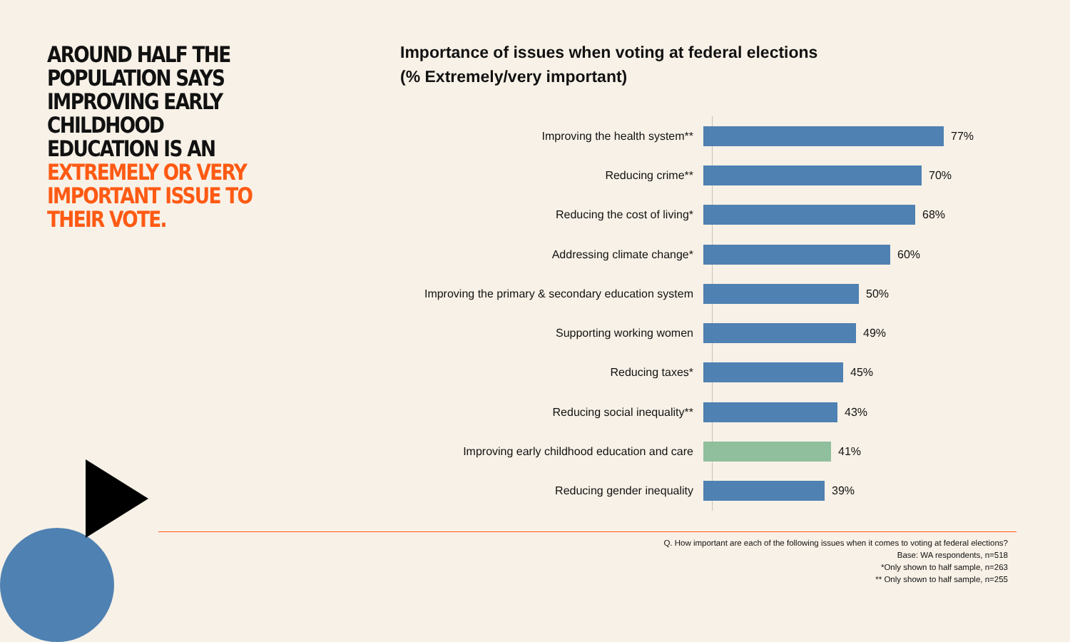AROUND HALF THE POPULATION SAYS IMPROVING EARLY CHILDHOOD EDUCATION IS AN EXTREMELY OR VERY IMPORTANT ISSUE TO THEIR VOTE.
Importance of issues when voting at federal elections
(% Extremely/very important)
Improving the health system** 77%
Reducing crime** 70%
Reducing the cost of living* 68%
Addressing climate change* 60%
Improving the primary & secondary education system
50%
Supporting working women 49%
Reducing taxes* 45%
Reducing social inequality** 43%
Improving early childhood education and care 41%
Reducing gender inequality 39%
Q. How important are each of the following issues when it comes to voting at federal elections?
Base: WA respondents, n=518
*Only shown to half sample, n=263
** Only shown to half sample, n=255